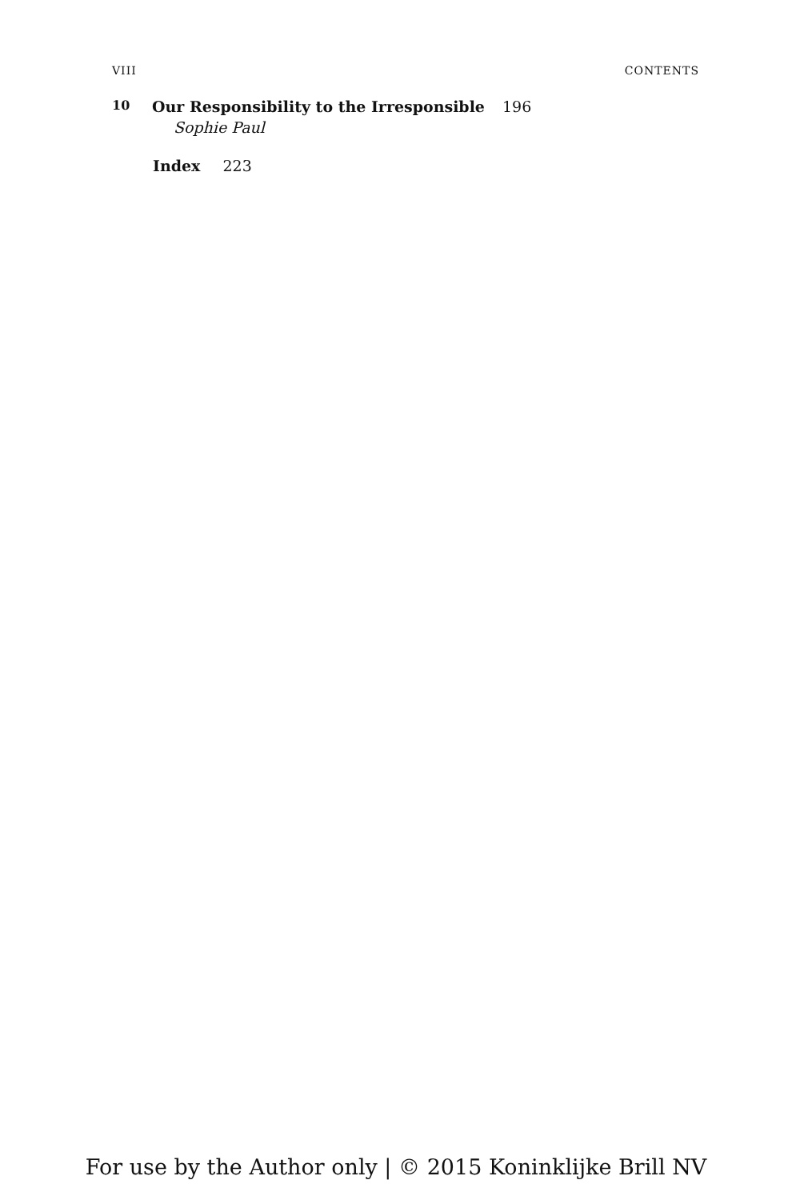VIII CONTENTS
10 Our Responsibility to the Irresponsible 196
Sophie Paul
Index 223
For use by the Author only | © 2015 Koninklijke Brill NV